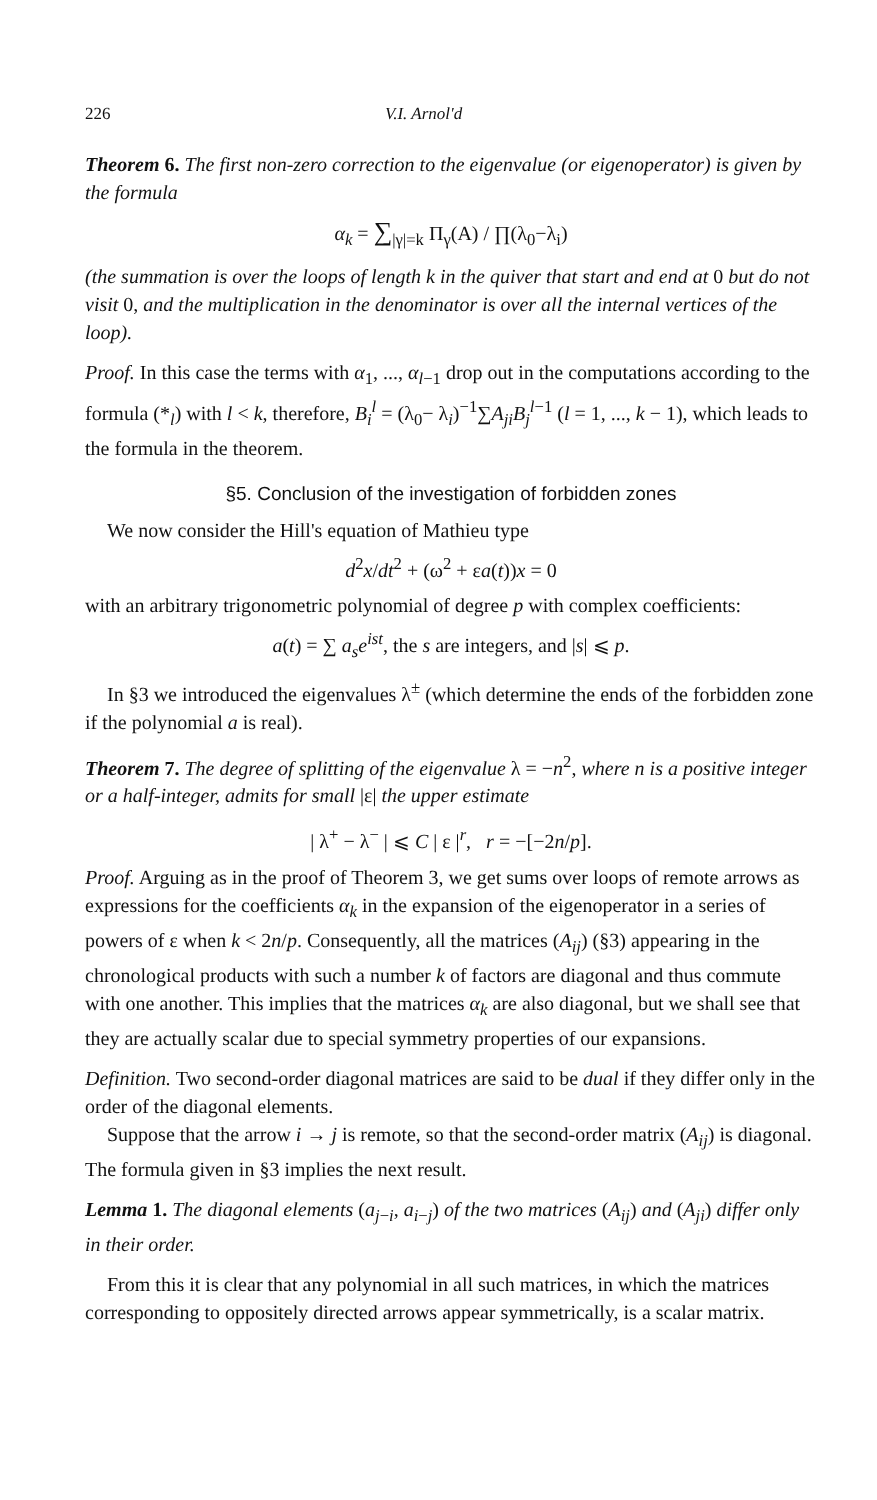226 V.I. Arnol'd
Theorem 6. The first non-zero correction to the eigenvalue (or eigenoperator) is given by the formula
α<sub>k</sub> = ∑<sub>|γ|=k</sub> Π<sub>γ</sub>(A) / ∏(λ<sub>0</sub>−λ<sub>i</sub>)
(the summation is over the loops of length k in the quiver that start and end at 0 but do not visit 0, and the multiplication in the denominator is over all the internal vertices of the loop).
Proof. In this case the terms with α<sub>1</sub>, ..., α<sub>l−1</sub> drop out in the computations according to the formula (*<sub>l</sub>) with l < k, therefore, B<sub>i</sub><sup>l</sup> = (λ<sub>0</sub>− λ<sub>i</sub>)<sup>−1</sup>∑A<sub>ji</sub>B<sub>j</sub><sup>l</sup><sup>−1</sup> (l = 1, ..., k − 1), which leads to the formula in the theorem.
§5. Conclusion of the investigation of forbidden zones
We now consider the Hill's equation of Mathieu type
d<sup>2</sup>x/dt<sup>2</sup> + (ω<sup>2</sup> + εa(t))x = 0
with an arbitrary trigonometric polynomial of degree p with complex coefficients:
a(t) = ∑ a<sub>s</sub>e<sup>ist</sup>, the s are integers, and |s| ⩽ p.
In §3 we introduced the eigenvalues λ<sup>±</sup> (which determine the ends of the forbidden zone if the polynomial a is real).
Theorem 7. The degree of splitting of the eigenvalue λ = −n<sup>2</sup>, where n is a positive integer or a half-integer, admits for small |ε| the upper estimate
| λ<sup>+</sup> − λ<sup>−</sup> | ⩽ C | ε |<sup>r</sup>, r = −[−2n/p].
Proof. Arguing as in the proof of Theorem 3, we get sums over loops of remote arrows as expressions for the coefficients α<sub>k</sub> in the expansion of the eigenoperator in a series of powers of ε when k < 2n/p. Consequently, all the matrices (A<sub>ij</sub>) (§3) appearing in the chronological products with such a number k of factors are diagonal and thus commute with one another. This implies that the matrices α<sub>k</sub> are also diagonal, but we shall see that they are actually scalar due to special symmetry properties of our expansions.
Definition. Two second-order diagonal matrices are said to be dual if they differ only in the order of the diagonal elements.
Suppose that the arrow i → j is remote, so that the second-order matrix (A<sub>ij</sub>) is diagonal. The formula given in §3 implies the next result.
Lemma 1. The diagonal elements (a<sub>j−i</sub>, a<sub>i−j</sub>) of the two matrices (A<sub>ij</sub>) and (A<sub>ji</sub>) differ only in their order.
From this it is clear that any polynomial in all such matrices, in which the matrices corresponding to oppositely directed arrows appear symmetrically, is a scalar matrix.